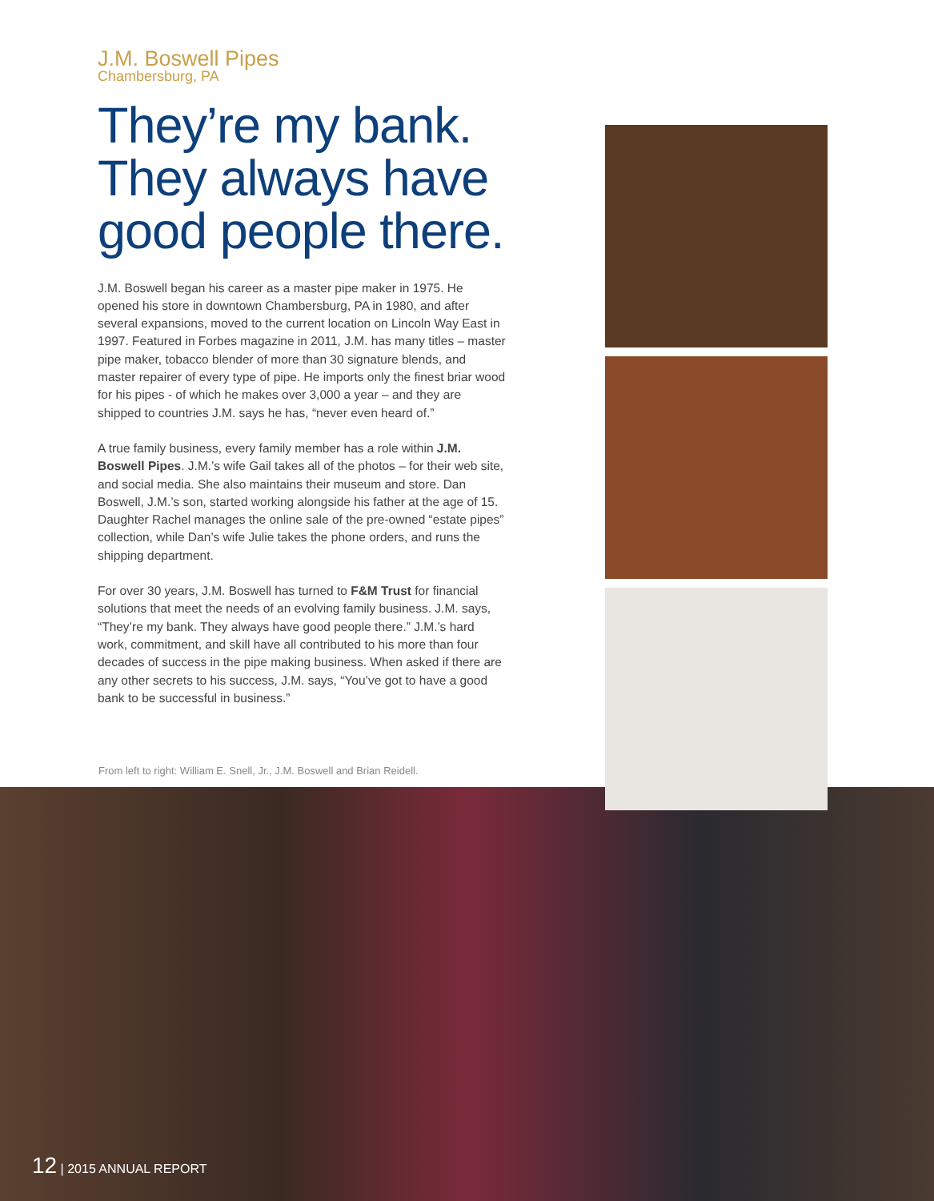J.M. Boswell Pipes
Chambersburg, PA
They’re my bank. They always have good people there.
J.M. Boswell began his career as a master pipe maker in 1975. He opened his store in downtown Chambersburg, PA in 1980, and after several expansions, moved to the current location on Lincoln Way East in 1997. Featured in Forbes magazine in 2011, J.M. has many titles – master pipe maker, tobacco blender of more than 30 signature blends, and master repairer of every type of pipe. He imports only the finest briar wood for his pipes - of which he makes over 3,000 a year – and they are shipped to countries J.M. says he has, “never even heard of.”
A true family business, every family member has a role within J.M. Boswell Pipes. J.M.’s wife Gail takes all of the photos – for their web site, and social media. She also maintains their museum and store. Dan Boswell, J.M.’s son, started working alongside his father at the age of 15. Daughter Rachel manages the online sale of the pre-owned “estate pipes” collection, while Dan’s wife Julie takes the phone orders, and runs the shipping department.
For over 30 years, J.M. Boswell has turned to F&M Trust for financial solutions that meet the needs of an evolving family business. J.M. says, “They’re my bank. They always have good people there.” J.M.’s hard work, commitment, and skill have all contributed to his more than four decades of success in the pipe making business. When asked if there are any other secrets to his success, J.M. says, “You’ve got to have a good bank to be successful in business.”
From left to right: William E. Snell, Jr., J.M. Boswell and Brian Reidell.
12 | 2015 ANNUAL REPORT